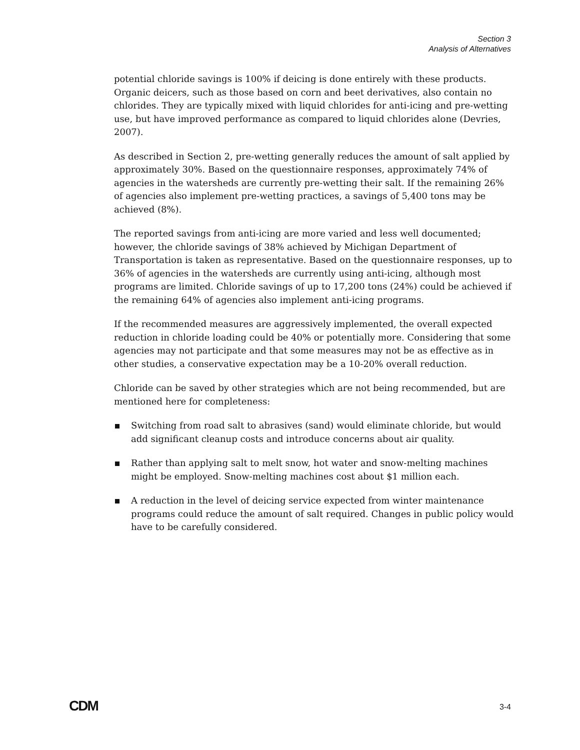Section 3
Analysis of Alternatives
potential chloride savings is 100% if deicing is done entirely with these products. Organic deicers, such as those based on corn and beet derivatives, also contain no chlorides. They are typically mixed with liquid chlorides for anti-icing and pre-wetting use, but have improved performance as compared to liquid chlorides alone (Devries, 2007).
As described in Section 2, pre-wetting generally reduces the amount of salt applied by approximately 30%. Based on the questionnaire responses, approximately 74% of agencies in the watersheds are currently pre-wetting their salt. If the remaining 26% of agencies also implement pre-wetting practices, a savings of 5,400 tons may be achieved (8%).
The reported savings from anti-icing are more varied and less well documented; however, the chloride savings of 38% achieved by Michigan Department of Transportation is taken as representative. Based on the questionnaire responses, up to 36% of agencies in the watersheds are currently using anti-icing, although most programs are limited. Chloride savings of up to 17,200 tons (24%) could be achieved if the remaining 64% of agencies also implement anti-icing programs.
If the recommended measures are aggressively implemented, the overall expected reduction in chloride loading could be 40% or potentially more. Considering that some agencies may not participate and that some measures may not be as effective as in other studies, a conservative expectation may be a 10-20% overall reduction.
Chloride can be saved by other strategies which are not being recommended, but are mentioned here for completeness:
Switching from road salt to abrasives (sand) would eliminate chloride, but would add significant cleanup costs and introduce concerns about air quality.
Rather than applying salt to melt snow, hot water and snow-melting machines might be employed. Snow-melting machines cost about $1 million each.
A reduction in the level of deicing service expected from winter maintenance programs could reduce the amount of salt required. Changes in public policy would have to be carefully considered.
CDM 3-4